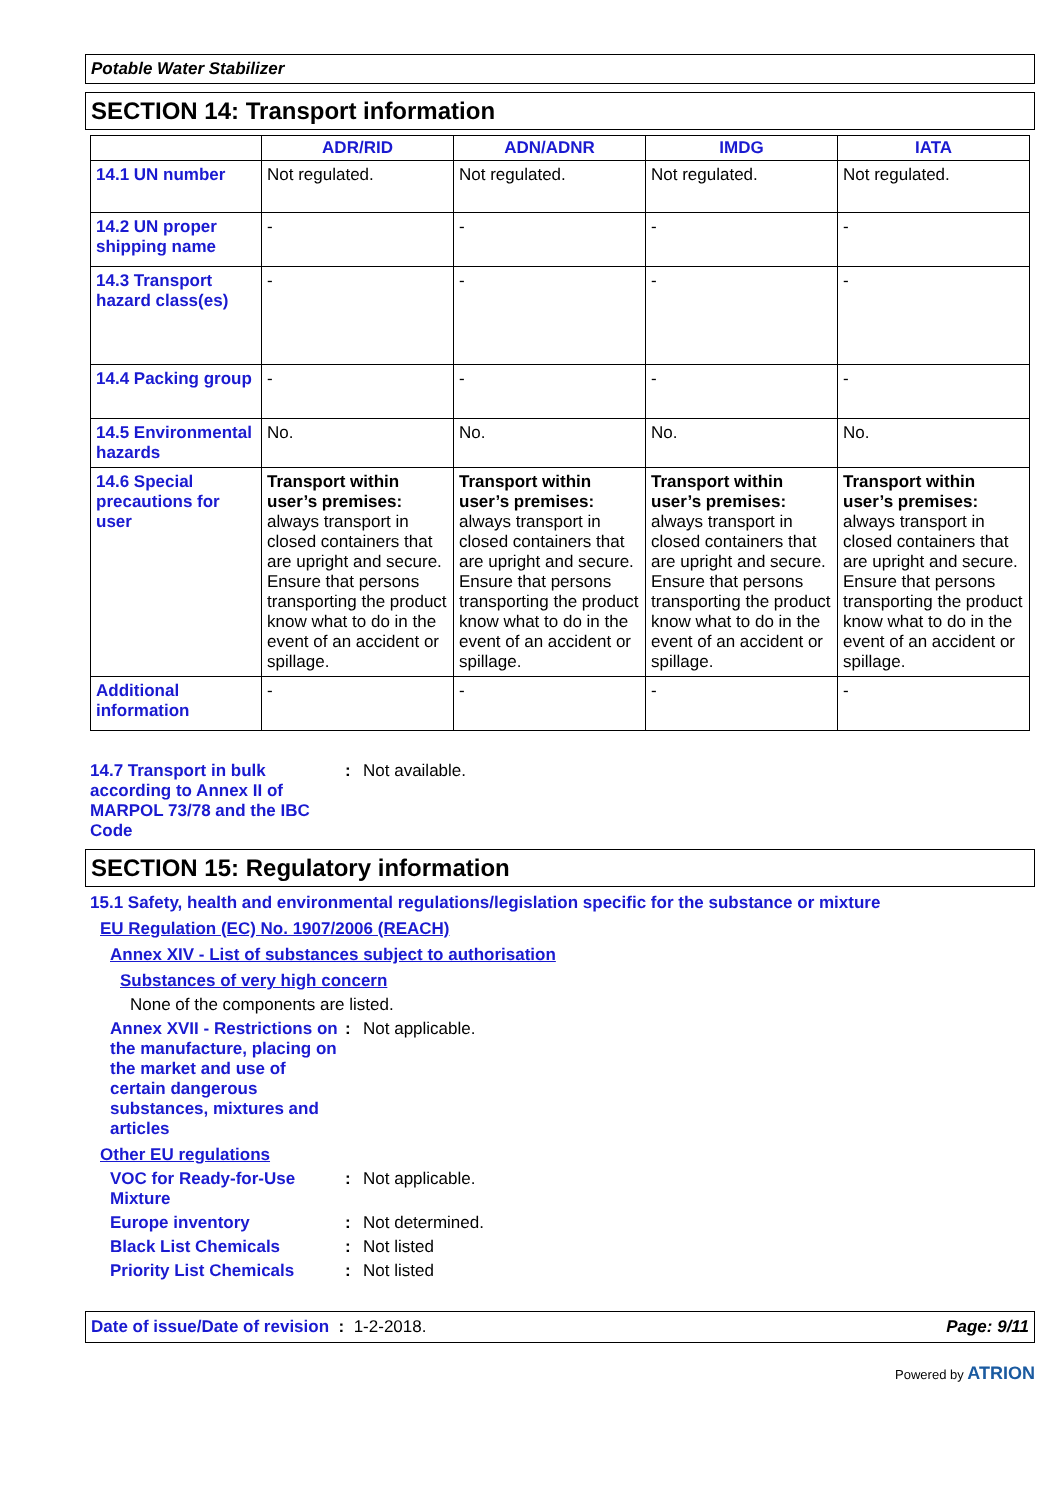Potable Water Stabilizer
SECTION 14: Transport information
| | ADR/RID | ADN/ADNR | IMDG | IATA |
| --- | --- | --- | --- | --- |
| 14.1 UN number | Not regulated. | Not regulated. | Not regulated. | Not regulated. |
| 14.2 UN proper shipping name | - | - | - | - |
| 14.3 Transport hazard class(es) | - | - | - | - |
| 14.4 Packing group | - | - | - | - |
| 14.5 Environmental hazards | No. | No. | No. | No. |
| 14.6 Special precautions for user | Transport within user’s premises: always transport in closed containers that are upright and secure. Ensure that persons transporting the product know what to do in the event of an accident or spillage. | Transport within user’s premises: always transport in closed containers that are upright and secure. Ensure that persons transporting the product know what to do in the event of an accident or spillage. | Transport within user’s premises: always transport in closed containers that are upright and secure. Ensure that persons transporting the product know what to do in the event of an accident or spillage. | Transport within user’s premises: always transport in closed containers that are upright and secure. Ensure that persons transporting the product know what to do in the event of an accident or spillage. |
| Additional information | - | - | - | - |
14.7 Transport in bulk according to Annex II of MARPOL 73/78 and the IBC Code
: Not available.
SECTION 15: Regulatory information
15.1 Safety, health and environmental regulations/legislation specific for the substance or mixture
EU Regulation (EC) No. 1907/2006 (REACH)
Annex XIV - List of substances subject to authorisation
Substances of very high concern
None of the components are listed.
Annex XVII - Restrictions on the manufacture, placing on the market and use of certain dangerous substances, mixtures and articles
: Not applicable.
Other EU regulations
VOC for Ready-for-Use Mixture
: Not applicable.
Europe inventory
: Not determined.
Black List Chemicals
: Not listed
Priority List Chemicals
: Not listed
Date of issue/Date of revision : 1-2-2018.
Page: 9/11
Powered by ATRION